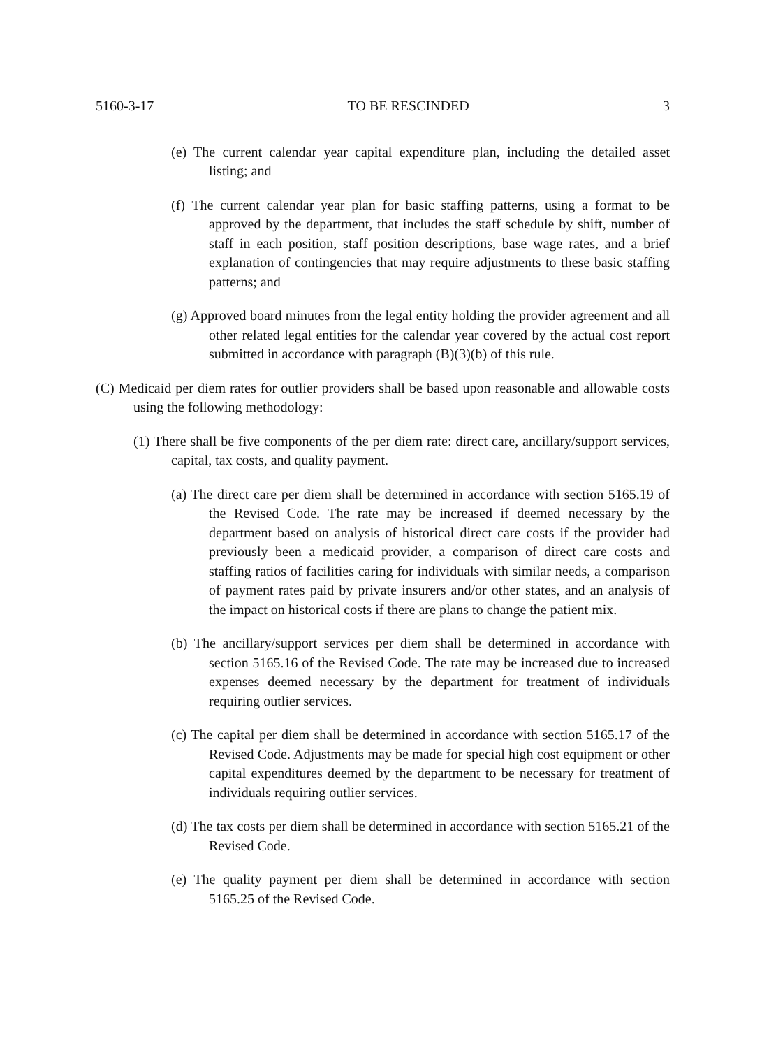5160-3-17 TO BE RESCINDED 3
(e) The current calendar year capital expenditure plan, including the detailed asset listing; and
(f) The current calendar year plan for basic staffing patterns, using a format to be approved by the department, that includes the staff schedule by shift, number of staff in each position, staff position descriptions, base wage rates, and a brief explanation of contingencies that may require adjustments to these basic staffing patterns; and
(g) Approved board minutes from the legal entity holding the provider agreement and all other related legal entities for the calendar year covered by the actual cost report submitted in accordance with paragraph (B)(3)(b) of this rule.
(C) Medicaid per diem rates for outlier providers shall be based upon reasonable and allowable costs using the following methodology:
(1) There shall be five components of the per diem rate: direct care, ancillary/support services, capital, tax costs, and quality payment.
(a) The direct care per diem shall be determined in accordance with section 5165.19 of the Revised Code. The rate may be increased if deemed necessary by the department based on analysis of historical direct care costs if the provider had previously been a medicaid provider, a comparison of direct care costs and staffing ratios of facilities caring for individuals with similar needs, a comparison of payment rates paid by private insurers and/or other states, and an analysis of the impact on historical costs if there are plans to change the patient mix.
(b) The ancillary/support services per diem shall be determined in accordance with section 5165.16 of the Revised Code. The rate may be increased due to increased expenses deemed necessary by the department for treatment of individuals requiring outlier services.
(c) The capital per diem shall be determined in accordance with section 5165.17 of the Revised Code. Adjustments may be made for special high cost equipment or other capital expenditures deemed by the department to be necessary for treatment of individuals requiring outlier services.
(d) The tax costs per diem shall be determined in accordance with section 5165.21 of the Revised Code.
(e) The quality payment per diem shall be determined in accordance with section 5165.25 of the Revised Code.